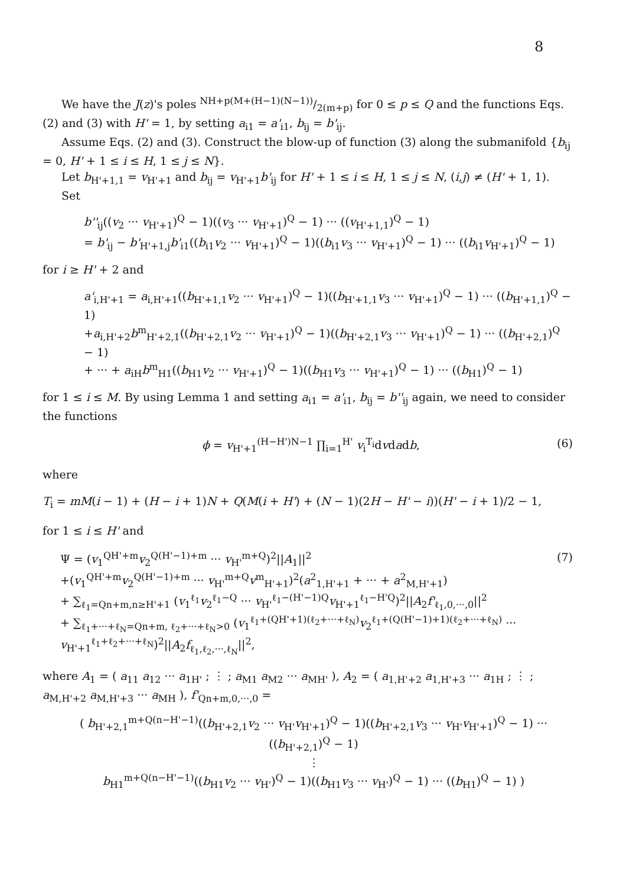8
We have the J(z)'s poles NH+p(M+(H−1)(N−1))/2(m+p) for 0 ≤ p ≤ Q and the functions Eqs. (2) and (3) with H' = 1, by setting a<sub>i1</sub> = a'<sub>i1</sub>, b<sub>ij</sub> = b'<sub>ij</sub>.
Assume Eqs. (2) and (3). Construct the blow-up of function (3) along the submanifold {b<sub>ij</sub> = 0, H' + 1 ≤ i ≤ H, 1 ≤ j ≤ N}.
Let b<sub>H'+1,1</sub> = v<sub>H'+1</sub> and b<sub>ij</sub> = v<sub>H'+1</sub>b'<sub>ij</sub> for H' + 1 ≤ i ≤ H, 1 ≤ j ≤ N, (i,j) ≠ (H' + 1, 1).
Set
b''<sub>ij</sub>((v<sub>2</sub> ··· v<sub>H'+1</sub>)<sup>Q</sup> − 1)((v<sub>3</sub> ··· v<sub>H'+1</sub>)<sup>Q</sup> − 1) ··· ((v<sub>H'+1,1</sub>)<sup>Q</sup> − 1)
= b'<sub>ij</sub> − b'<sub>H'+1,j</sub>b'<sub>i1</sub>((b<sub>i1</sub>v<sub>2</sub> ··· v<sub>H'+1</sub>)<sup>Q</sup> − 1)((b<sub>i1</sub>v<sub>3</sub> ··· v<sub>H'+1</sub>)<sup>Q</sup> − 1) ··· ((b<sub>i1</sub>v<sub>H'+1</sub>)<sup>Q</sup> − 1)
for i ≥ H' + 2 and
a'<sub>i,H'+1</sub> = a<sub>i,H'+1</sub>((b<sub>H'+1,1</sub>v<sub>2</sub> ··· v<sub>H'+1</sub>)<sup>Q</sup> − 1)((b<sub>H'+1,1</sub>v<sub>3</sub> ··· v<sub>H'+1</sub>)<sup>Q</sup> − 1) ··· ((b<sub>H'+1,1</sub>)<sup>Q</sup> − 1)
+a<sub>i,H'+2</sub>b<sup>m</sup><sub>H'+2,1</sub>((b<sub>H'+2,1</sub>v<sub>2</sub> ··· v<sub>H'+1</sub>)<sup>Q</sup> − 1)((b<sub>H'+2,1</sub>v<sub>3</sub> ··· v<sub>H'+1</sub>)<sup>Q</sup> − 1) ··· ((b<sub>H'+2,1</sub>)<sup>Q</sup> − 1)
+ ··· + a<sub>iH</sub>b<sup>m</sup><sub>H1</sub>((b<sub>H1</sub>v<sub>2</sub> ··· v<sub>H'+1</sub>)<sup>Q</sup> − 1)((b<sub>H1</sub>v<sub>3</sub> ··· v<sub>H'+1</sub>)<sup>Q</sup> − 1) ··· ((b<sub>H1</sub>)<sup>Q</sup> − 1)
for 1 ≤ i ≤ M. By using Lemma 1 and setting a<sub>i1</sub> = a'<sub>i1</sub>, b<sub>ij</sub> = b''<sub>ij</sub> again, we need to consider the functions
ϕ = v<sub>H'+1</sub><sup>(H−H')N−1</sup> ∏<sub>i=1</sub><sup>H'</sup> v<sub>i</sub><sup>T<sub>i</sub></sup>dvdadb, (6)
where
T<sub>i</sub> = mM(i − 1) + (H − i + 1)N + Q(M(i + H') + (N − 1)(2H − H' − i))(H' − i + 1)/2 − 1,
for 1 ≤ i ≤ H' and
Ψ = (v<sub>1</sub><sup>QH'+m</sup>v<sub>2</sub><sup>Q(H'−1)+m</sup> ··· v<sub>H'</sub><sup>m+Q</sup>)<sup>2</sup>||A<sub>1</sub>||<sup>2</sup>
+(v<sub>1</sub><sup>QH'+m</sup>v<sub>2</sub><sup>Q(H'−1)+m</sup> ··· v<sub>H'</sub><sup>m+Q</sup>v<sup>m</sup><sub>H'+1</sub>)<sup>2</sup>(a<sup>2</sup><sub>1,H'+1</sub> + ··· + a<sup>2</sup><sub>M,H'+1</sub>)
+ ∑<sub>ℓ<sub>1</sub>=Qn+m,n≥H'+1</sub> (v<sub>1</sub><sup>ℓ<sub>1</sub></sup>v<sub>2</sub><sup>ℓ<sub>1</sub>−Q</sup> ··· v<sub>H'</sub><sup>ℓ<sub>1</sub>−(H'−1)Q</sup>v<sub>H'+1</sub><sup>ℓ<sub>1</sub>−H'Q</sup>)<sup>2</sup>||A<sub>2</sub>f'<sub>ℓ<sub>1</sub>,0,···,0</sub>||<sup>2</sup>
+ ∑<sub>ℓ<sub>1</sub>+···+ℓ<sub>N</sub>=Qn+m, ℓ<sub>2</sub>+···+ℓ<sub>N</sub>>0</sub> (v<sub>1</sub><sup>ℓ<sub>1</sub>+(QH'+1)(ℓ<sub>2</sub>+···+ℓ<sub>N</sub>)</sup>v<sub>2</sub><sup>ℓ<sub>1</sub>+(Q(H'−1)+1)(ℓ<sub>2</sub>+···+ℓ<sub>N</sub>)</sup> ··· v<sub>H'+1</sub><sup>ℓ<sub>1</sub>+ℓ<sub>2</sub>+···+ℓ<sub>N</sub></sup>)<sup>2</sup>||A<sub>2</sub>f<sub>ℓ<sub>1</sub>,ℓ<sub>2</sub>,···,ℓ<sub>N</sub></sub>||<sup>2</sup>, (7)
where A<sub>1</sub> = ( a<sub>11</sub> a<sub>12</sub> ··· a<sub>1H'</sub> ; ⋮ ; a<sub>M1</sub> a<sub>M2</sub> ··· a<sub>MH'</sub> ), A<sub>2</sub> = ( a<sub>1,H'+2</sub> a<sub>1,H'+3</sub> ··· a<sub>1H</sub> ; ⋮ ; a<sub>M,H'+2</sub> a<sub>M,H'+3</sub> ··· a<sub>MH</sub> ), f'<sub>Qn+m,0,···,0</sub> =
( b<sub>H'+2,1</sub><sup>m+Q(n−H'−1)</sup>((b<sub>H'+2,1</sub>v<sub>2</sub> ··· v<sub>H'</sub>v<sub>H'+1</sub>)<sup>Q</sup> − 1)((b<sub>H'+2,1</sub>v<sub>3</sub> ··· v<sub>H'</sub>v<sub>H'+1</sub>)<sup>Q</sup> − 1) ··· ((b<sub>H'+2,1</sub>)<sup>Q</sup> − 1)
⋮
b<sub>H1</sub><sup>m+Q(n−H'−1)</sup>((b<sub>H1</sub>v<sub>2</sub> ··· v<sub>H'</sub>)<sup>Q</sup> − 1)((b<sub>H1</sub>v<sub>3</sub> ··· v<sub>H'</sub>)<sup>Q</sup> − 1) ··· ((b<sub>H1</sub>)<sup>Q</sup> − 1) )